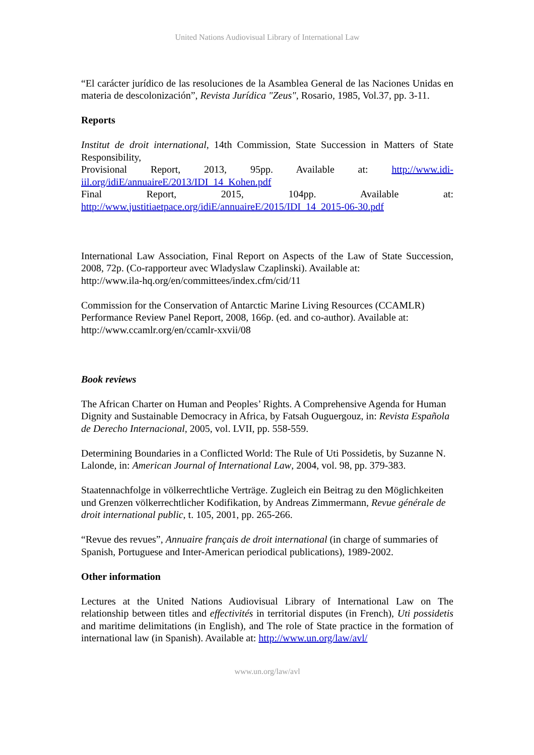United Nations Audiovisual Library of International Law
“El carácter jurídico de las resoluciones de la Asamblea General de las Naciones Unidas en materia de descolonización”, Revista Jurídica "Zeus", Rosario, 1985, Vol.37, pp. 3-11.
Reports
Institut de droit international, 14th Commission, State Succession in Matters of State Responsibility,
Provisional Report, 2013, 95pp. Available at: http://www.idi-iil.org/idiE/annuaireE/2013/IDI_14_Kohen.pdf
Final Report, 2015, 104pp. Available at: http://www.justitiaetpace.org/idiE/annuaireE/2015/IDI_14_2015-06-30.pdf
International Law Association, Final Report on Aspects of the Law of State Succession, 2008, 72p. (Co-rapporteur avec Wladyslaw Czaplinski). Available at:
http://www.ila-hq.org/en/committees/index.cfm/cid/11
Commission for the Conservation of Antarctic Marine Living Resources (CCAMLR) Performance Review Panel Report, 2008, 166p. (ed. and co-author). Available at:
http://www.ccamlr.org/en/ccamlr-xxvii/08
Book reviews
The African Charter on Human and Peoples’ Rights. A Comprehensive Agenda for Human Dignity and Sustainable Democracy in Africa, by Fatsah Ouguergouz, in: Revista Española de Derecho Internacional, 2005, vol. LVII, pp. 558-559.
Determining Boundaries in a Conflicted World: The Rule of Uti Possidetis, by Suzanne N. Lalonde, in: American Journal of International Law, 2004, vol. 98, pp. 379-383.
Staatennachfolge in völkerrechtliche Verträge. Zugleich ein Beitrag zu den Möglichkeiten und Grenzen völkerrechtlicher Kodifikation, by Andreas Zimmermann, Revue générale de droit international public, t. 105, 2001, pp. 265-266.
“Revue des revues”, Annuaire français de droit international (in charge of summaries of Spanish, Portuguese and Inter-American periodical publications), 1989-2002.
Other information
Lectures at the United Nations Audiovisual Library of International Law on The relationship between titles and effectivités in territorial disputes (in French), Uti possidetis and maritime delimitations (in English), and The role of State practice in the formation of international law (in Spanish). Available at: http://www.un.org/law/avl/
www.un.org/law/avl